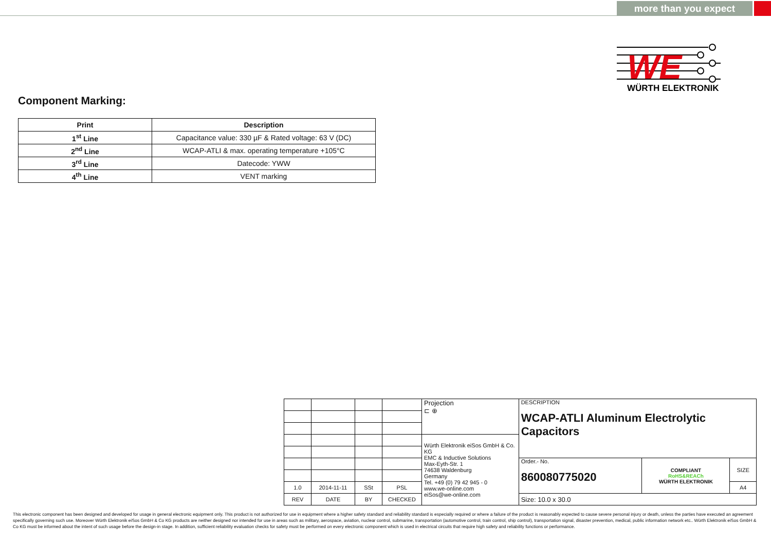more than you expect
WE
WÜRTH ELEKTRONIK
Component Marking:
| Print | Description |
| --- | --- |
| 1<sup>st</sup> Line | Capacitance value: 330 µF & Rated voltage: 63 V (DC) |
| 2<sup>nd</sup> Line | WCAP-ATLI & max. operating temperature +105°C |
| 3<sup>rd</sup> Line | Datecode: YWW |
| 4<sup>th</sup> Line | VENT marking |
| | | | | Projection ⊏ ⊕ | DESCRIPTION WCAP-ATLI Aluminum Electrolytic Capacitors | | |
| | | | | Würth Elektronik eiSos GmbH & Co. KG EMC & Inductive Solutions Max-Eyth-Str. 1 74638 Waldenburg Germany Tel. +49 (0) 79 42 945 - 0 www.we-online.com eiSos@we-online.com | | | |
| | | | | | Order.- No. 860080775020 | COMPLIANT RoHS&REACh WÜRTH ELEKTRONIK | SIZE |
| 1.0 | 2014-11-11 | SSt | PSL | | | | A4 |
| REV | DATE | BY | CHECKED | | Size: 10.0 x 30.0 | | |
This electronic component has been designed and developed for usage in general electronic equipment only. This product is not authorized for use in equipment where a higher safety standard and reliability standard is especially required or where a failure of the product is reasonably expected to cause severe personal injury or death, unless the parties have executed an agreement specifically governing such use. Moreover Würth Elektronik eiSos GmbH & Co KG products are neither designed nor intended for use in areas such as military, aerospace, aviation, nuclear control, submarine, transportation (automotive control, train control, ship control), transportation signal, disaster prevention, medical, public information network etc.. Würth Elektronik eiSos GmbH & Co KG must be informed about the intent of such usage before the design-in stage. In addition, sufficient reliability evaluation checks for safety must be performed on every electronic component which is used in electrical circuits that require high safety and reliability functions or performance.